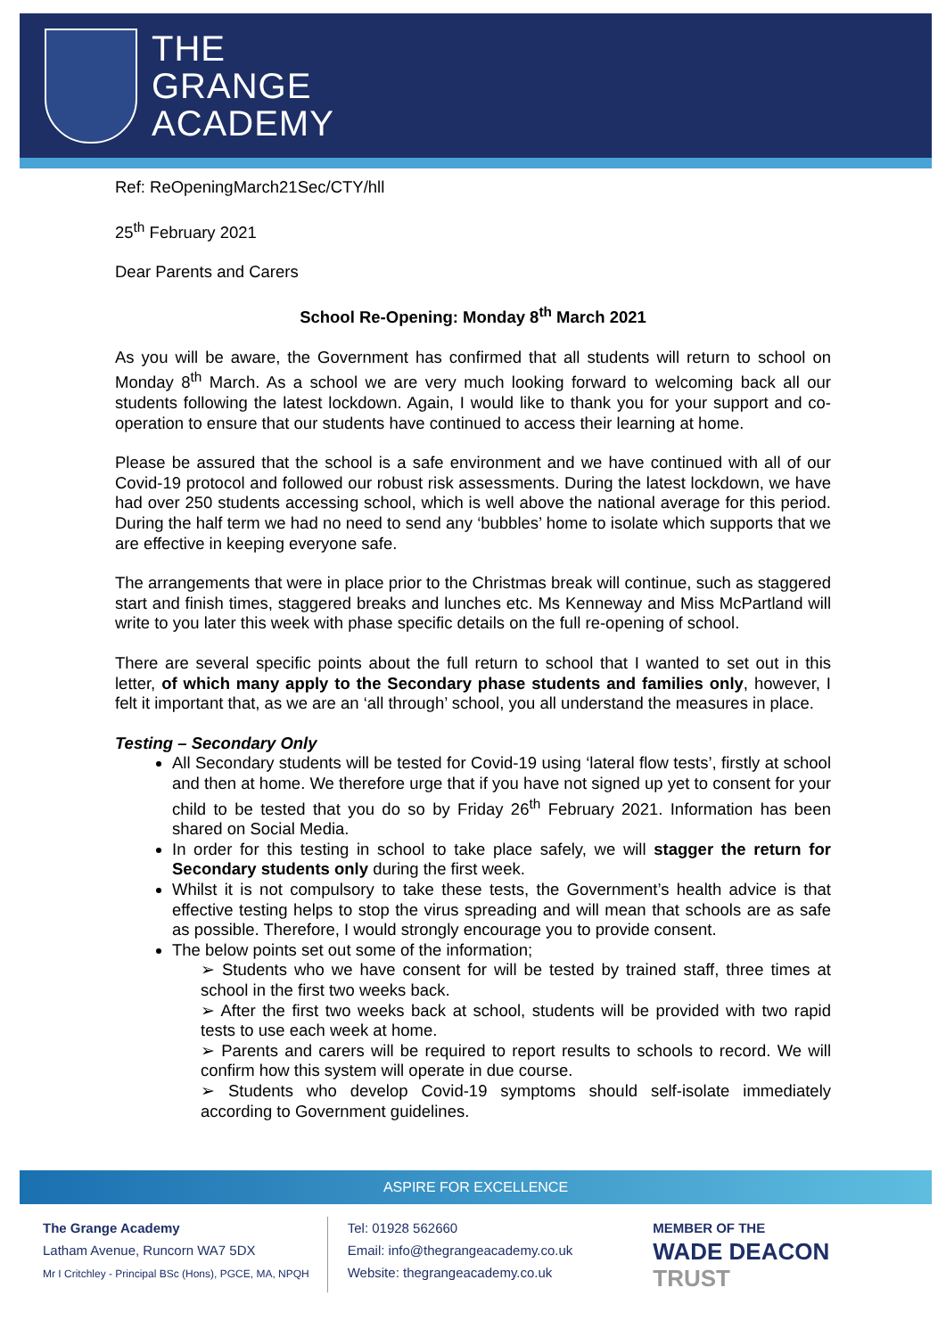THE
GRANGE
ACADEMY
Ref: ReOpeningMarch21Sec/CTY/hll
25<sup>th</sup> February 2021
Dear Parents and Carers
School Re-Opening: Monday 8<sup>th</sup> March 2021
As you will be aware, the Government has confirmed that all students will return to school on Monday 8<sup>th</sup> March. As a school we are very much looking forward to welcoming back all our students following the latest lockdown. Again, I would like to thank you for your support and co-operation to ensure that our students have continued to access their learning at home.
Please be assured that the school is a safe environment and we have continued with all of our Covid-19 protocol and followed our robust risk assessments. During the latest lockdown, we have had over 250 students accessing school, which is well above the national average for this period. During the half term we had no need to send any ‘bubbles’ home to isolate which supports that we are effective in keeping everyone safe.
The arrangements that were in place prior to the Christmas break will continue, such as staggered start and finish times, staggered breaks and lunches etc. Ms Kenneway and Miss McPartland will write to you later this week with phase specific details on the full re-opening of school.
There are several specific points about the full return to school that I wanted to set out in this letter, of which many apply to the Secondary phase students and families only, however, I felt it important that, as we are an ‘all through’ school, you all understand the measures in place.
Testing – Secondary Only
All Secondary students will be tested for Covid-19 using ‘lateral flow tests’, firstly at school and then at home. We therefore urge that if you have not signed up yet to consent for your child to be tested that you do so by Friday 26<sup>th</sup> February 2021. Information has been shared on Social Media.
In order for this testing in school to take place safely, we will stagger the return for Secondary students only during the first week.
Whilst it is not compulsory to take these tests, the Government’s health advice is that effective testing helps to stop the virus spreading and will mean that schools are as safe as possible. Therefore, I would strongly encourage you to provide consent.
The below points set out some of the information;
➢ Students who we have consent for will be tested by trained staff, three times at school in the first two weeks back.
➢ After the first two weeks back at school, students will be provided with two rapid tests to use each week at home.
➢ Parents and carers will be required to report results to schools to record. We will confirm how this system will operate in due course.
➢ Students who develop Covid-19 symptoms should self-isolate immediately according to Government guidelines.
ASPIRE FOR EXCELLENCE
The Grange Academy
Latham Avenue, Runcorn WA7 5DX
Mr I Critchley - Principal BSc (Hons), PGCE, MA, NPQH
Tel: 01928 562660
Email: info@thegrangeacademy.co.uk
Website: thegrangeacademy.co.uk
MEMBER OF THE
WADE DEACON
TRUST